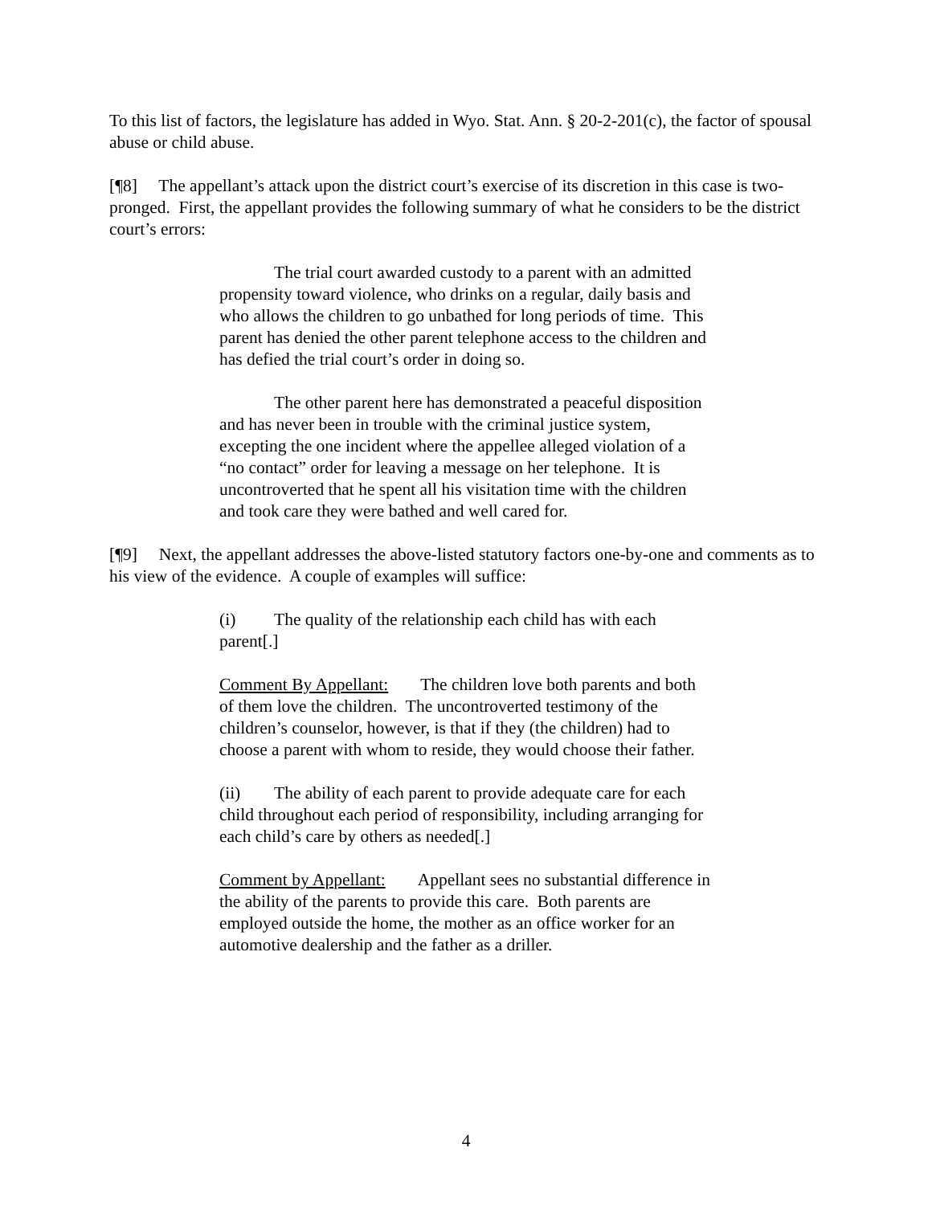To this list of factors, the legislature has added in Wyo. Stat. Ann. § 20-2-201(c), the factor of spousal abuse or child abuse.
[¶8] The appellant’s attack upon the district court’s exercise of its discretion in this case is two-pronged. First, the appellant provides the following summary of what he considers to be the district court’s errors:
The trial court awarded custody to a parent with an admitted propensity toward violence, who drinks on a regular, daily basis and who allows the children to go unbathed for long periods of time. This parent has denied the other parent telephone access to the children and has defied the trial court’s order in doing so.
The other parent here has demonstrated a peaceful disposition and has never been in trouble with the criminal justice system, excepting the one incident where the appellee alleged violation of a “no contact” order for leaving a message on her telephone. It is uncontroverted that he spent all his visitation time with the children and took care they were bathed and well cared for.
[¶9] Next, the appellant addresses the above-listed statutory factors one-by-one and comments as to his view of the evidence. A couple of examples will suffice:
(i) The quality of the relationship each child has with each parent[.]
Comment By Appellant: The children love both parents and both of them love the children. The uncontroverted testimony of the children’s counselor, however, is that if they (the children) had to choose a parent with whom to reside, they would choose their father.
(ii) The ability of each parent to provide adequate care for each child throughout each period of responsibility, including arranging for each child’s care by others as needed[.]
Comment by Appellant: Appellant sees no substantial difference in the ability of the parents to provide this care. Both parents are employed outside the home, the mother as an office worker for an automotive dealership and the father as a driller.
4